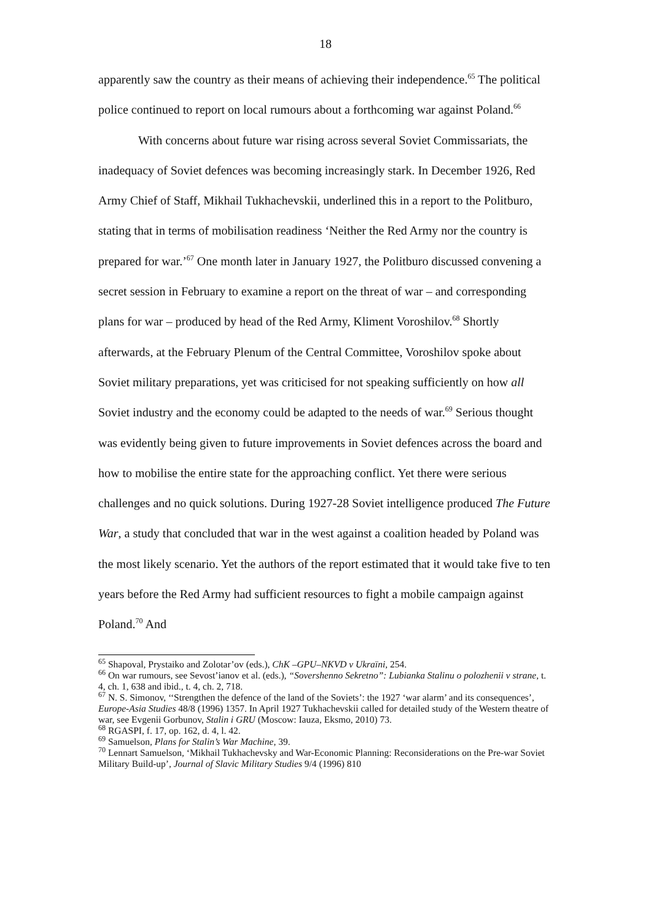18
apparently saw the country as their means of achieving their independence.<sup>65</sup> The political police continued to report on local rumours about a forthcoming war against Poland.<sup>66</sup>
With concerns about future war rising across several Soviet Commissariats, the inadequacy of Soviet defences was becoming increasingly stark. In December 1926, Red Army Chief of Staff, Mikhail Tukhachevskii, underlined this in a report to the Politburo, stating that in terms of mobilisation readiness ‘Neither the Red Army nor the country is prepared for war.’<sup>67</sup> One month later in January 1927, the Politburo discussed convening a secret session in February to examine a report on the threat of war – and corresponding plans for war – produced by head of the Red Army, Kliment Voroshilov.<sup>68</sup> Shortly afterwards, at the February Plenum of the Central Committee, Voroshilov spoke about Soviet military preparations, yet was criticised for not speaking sufficiently on how all Soviet industry and the economy could be adapted to the needs of war.<sup>69</sup> Serious thought was evidently being given to future improvements in Soviet defences across the board and how to mobilise the entire state for the approaching conflict. Yet there were serious challenges and no quick solutions. During 1927-28 Soviet intelligence produced The Future War, a study that concluded that war in the west against a coalition headed by Poland was the most likely scenario. Yet the authors of the report estimated that it would take five to ten years before the Red Army had sufficient resources to fight a mobile campaign against Poland.<sup>70</sup> And
<sup>65</sup> Shapoval, Prystaiko and Zolotar’ov (eds.), ChK –GPU–NKVD v Ukraïni, 254.
<sup>66</sup> On war rumours, see Sevost’ianov et al. (eds.), “Sovershenno Sekretno”: Lubianka Stalinu o polozhenii v strane, t. 4, ch. 1, 638 and ibid., t. 4, ch. 2, 718.
<sup>67</sup> N. S. Simonov, ‘‘Strengthen the defence of the land of the Soviets’: the 1927 ‘war alarm’ and its consequences’, Europe-Asia Studies 48/8 (1996) 1357. In April 1927 Tukhachevskii called for detailed study of the Western theatre of war, see Evgenii Gorbunov, Stalin i GRU (Moscow: Iauza, Eksmo, 2010) 73.
<sup>68</sup> RGASPI, f. 17, op. 162, d. 4, l. 42.
<sup>69</sup> Samuelson, Plans for Stalin’s War Machine, 39.
<sup>70</sup> Lennart Samuelson, ‘Mikhail Tukhachevsky and War-Economic Planning: Reconsiderations on the Pre-war Soviet Military Build-up’, Journal of Slavic Military Studies 9/4 (1996) 810